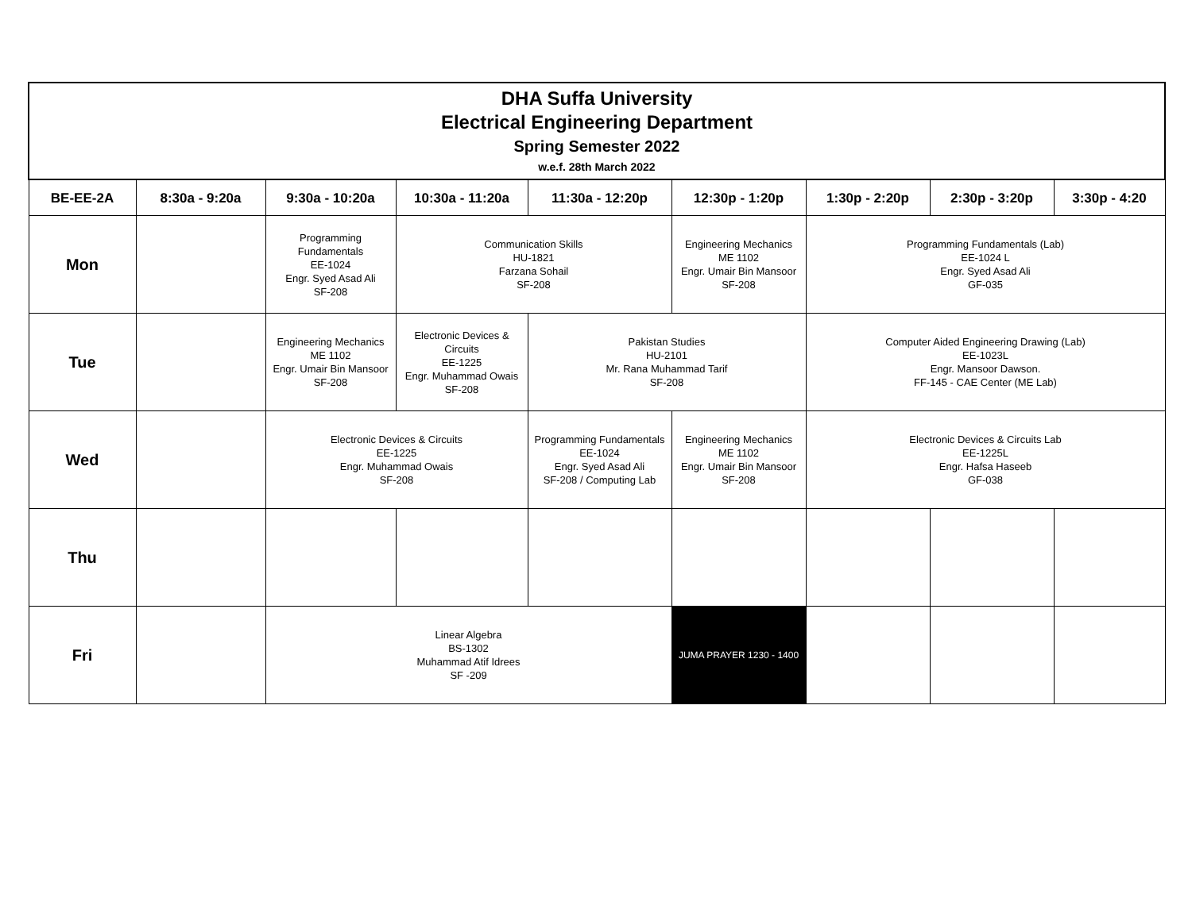| DHA Suffa University Electrical Engineering Department Spring Semester 2022 w.e.f. 28th March 2022 | | | | | | | | |
| BE-EE-2A | 8:30a - 9:20a | 9:30a - 10:20a | 10:30a - 11:20a | 11:30a - 12:20p | 12:30p - 1:20p | 1:30p - 2:20p | 2:30p - 3:20p | 3:30p - 4:20 |
| Mon | | Programming Fundamentals EE-1024 Engr. Syed Asad Ali SF-208 | Communication Skills HU-1821 Farzana Sohail SF-208 | | Engineering Mechanics ME 1102 Engr. Umair Bin Mansoor SF-208 | Programming Fundamentals (Lab) EE-1024 L Engr. Syed Asad Ali GF-035 | | |
| Tue | | Engineering Mechanics ME 1102 Engr. Umair Bin Mansoor SF-208 | Electronic Devices & Circuits EE-1225 Engr. Muhammad Owais SF-208 | Pakistan Studies HU-2101 Mr. Rana Muhammad Tarif SF-208 | | Computer Aided Engineering Drawing (Lab) EE-1023L Engr. Mansoor Dawson. FF-145 - CAE Center (ME Lab) | | |
| Wed | | Electronic Devices & Circuits EE-1225 Engr. Muhammad Owais SF-208 | | Programming Fundamentals EE-1024 Engr. Syed Asad Ali SF-208 / Computing Lab | Engineering Mechanics ME 1102 Engr. Umair Bin Mansoor SF-208 | Electronic Devices & Circuits Lab EE-1225L Engr. Hafsa Haseeb GF-038 | | |
| Thu | | | | | | | | |
| Fri | | Linear Algebra BS-1302 Muhammad Atif Idrees SF -209 | | | JUMA PRAYER 1230 - 1400 | | | |